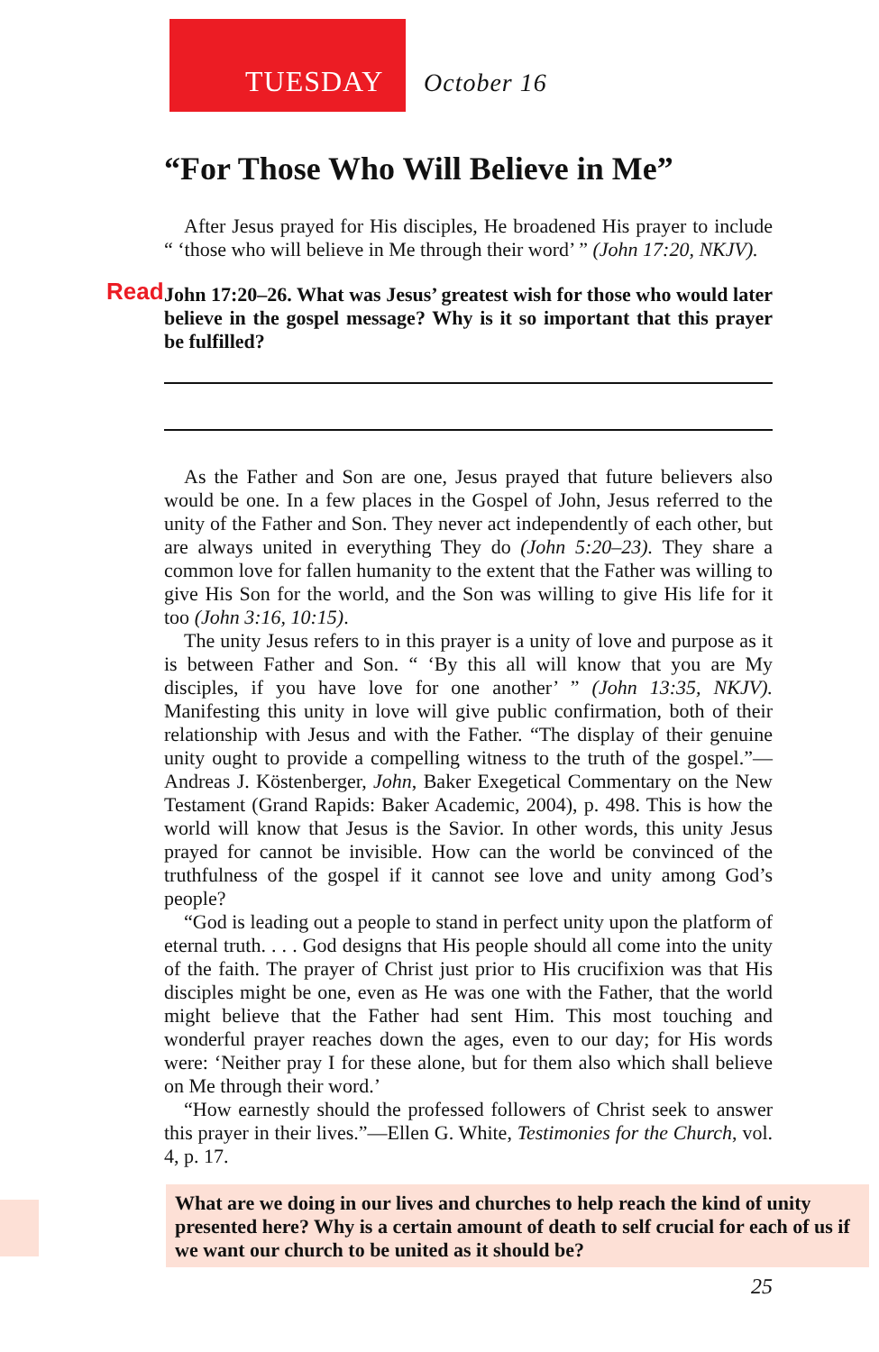TUESDAY October 16
“For Those Who Will Believe in Me”
After Jesus prayed for His disciples, He broadened His prayer to include “ ‘those who will believe in Me through their word’ ” (John 17:20, NKJV).
Read John 17:20–26. What was Jesus’ greatest wish for those who would later believe in the gospel message? Why is it so important that this prayer be fulfilled?
As the Father and Son are one, Jesus prayed that future believers also would be one. In a few places in the Gospel of John, Jesus referred to the unity of the Father and Son. They never act independently of each other, but are always united in everything They do (John 5:20–23). They share a common love for fallen humanity to the extent that the Father was willing to give His Son for the world, and the Son was willing to give His life for it too (John 3:16, 10:15).
The unity Jesus refers to in this prayer is a unity of love and purpose as it is between Father and Son. “ ‘By this all will know that you are My disciples, if you have love for one another’ ” (John 13:35, NKJV). Manifesting this unity in love will give public confirmation, both of their relationship with Jesus and with the Father. “The display of their genuine unity ought to provide a compelling witness to the truth of the gospel.”—Andreas J. Köstenberger, John, Baker Exegetical Commentary on the New Testament (Grand Rapids: Baker Academic, 2004), p. 498. This is how the world will know that Jesus is the Savior. In other words, this unity Jesus prayed for cannot be invisible. How can the world be convinced of the truthfulness of the gospel if it cannot see love and unity among God’s people?
“God is leading out a people to stand in perfect unity upon the platform of eternal truth. . . . God designs that His people should all come into the unity of the faith. The prayer of Christ just prior to His crucifixion was that His disciples might be one, even as He was one with the Father, that the world might believe that the Father had sent Him. This most touching and wonderful prayer reaches down the ages, even to our day; for His words were: ‘Neither pray I for these alone, but for them also which shall believe on Me through their word.’
“How earnestly should the professed followers of Christ seek to answer this prayer in their lives.”—Ellen G. White, Testimonies for the Church, vol. 4, p. 17.
What are we doing in our lives and churches to help reach the kind of unity presented here? Why is a certain amount of death to self crucial for each of us if we want our church to be united as it should be?
25